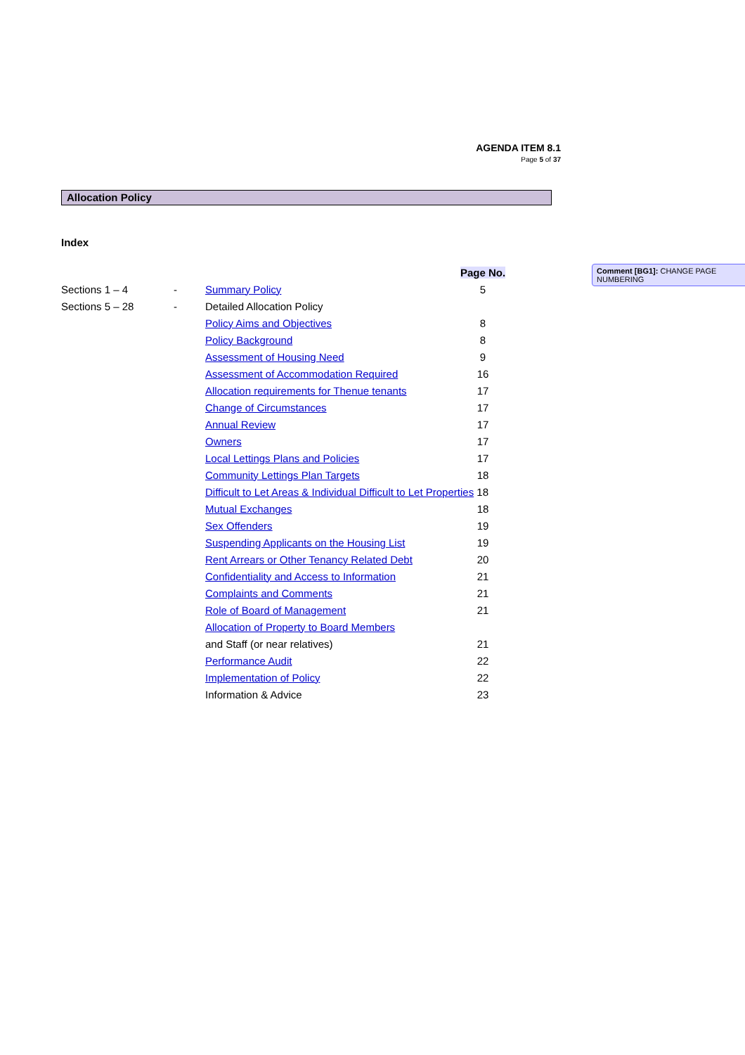AGENDA ITEM 8.1
Page 5 of 37
Allocation Policy
Index
Comment [BG1]: CHANGE PAGE NUMBERING
| | | | Page No. |
| Sections 1 – 4 | - | Summary Policy | 5 |
| Sections 5 – 28 | - | Detailed Allocation Policy | |
| | | Policy Aims and Objectives | 8 |
| | | Policy Background | 8 |
| | | Assessment of Housing Need | 9 |
| | | Assessment of Accommodation Required | 16 |
| | | Allocation requirements for Thenue tenants | 17 |
| | | Change of Circumstances | 17 |
| | | Annual Review | 17 |
| | | Owners | 17 |
| | | Local Lettings Plans and Policies | 17 |
| | | Community Lettings Plan Targets | 18 |
| | | Difficult to Let Areas & Individual Difficult to Let Properties 18 | |
| | | Mutual Exchanges | 18 |
| | | Sex Offenders | 19 |
| | | Suspending Applicants on the Housing List | 19 |
| | | Rent Arrears or Other Tenancy Related Debt | 20 |
| | | Confidentiality and Access to Information | 21 |
| | | Complaints and Comments | 21 |
| | | Role of Board of Management | 21 |
| | | Allocation of Property to Board Members | |
| | | and Staff (or near relatives) | 21 |
| | | Performance Audit | 22 |
| | | Implementation of Policy | 22 |
| | | Information & Advice | 23 |